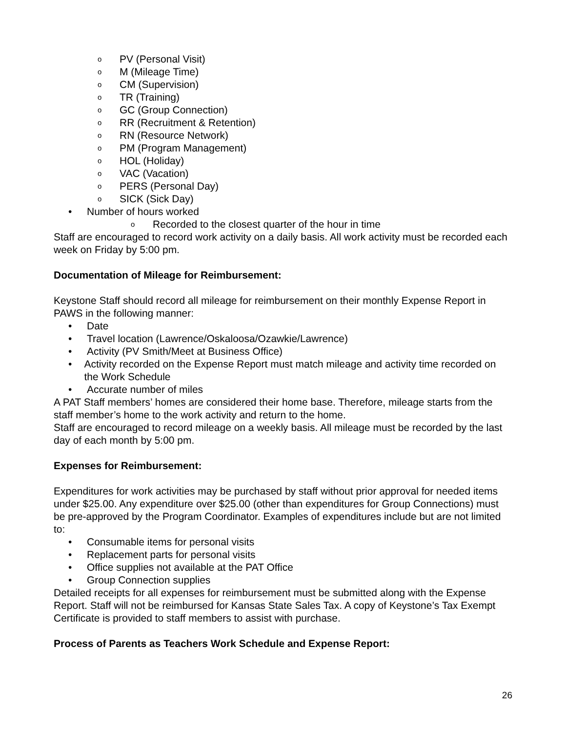o PV (Personal Visit)
o M (Mileage Time)
o CM (Supervision)
o TR (Training)
o GC (Group Connection)
o RR (Recruitment & Retention)
o RN (Resource Network)
o PM (Program Management)
o HOL (Holiday)
o VAC (Vacation)
o PERS (Personal Day)
o SICK (Sick Day)
• Number of hours worked
o Recorded to the closest quarter of the hour in time
Staff are encouraged to record work activity on a daily basis. All work activity must be recorded each week on Friday by 5:00 pm.
Documentation of Mileage for Reimbursement:
Keystone Staff should record all mileage for reimbursement on their monthly Expense Report in PAWS in the following manner:
• Date
• Travel location (Lawrence/Oskaloosa/Ozawkie/Lawrence)
• Activity (PV Smith/Meet at Business Office)
• Activity recorded on the Expense Report must match mileage and activity time recorded on the Work Schedule
• Accurate number of miles
A PAT Staff members’ homes are considered their home base. Therefore, mileage starts from the staff member’s home to the work activity and return to the home.
Staff are encouraged to record mileage on a weekly basis. All mileage must be recorded by the last day of each month by 5:00 pm.
Expenses for Reimbursement:
Expenditures for work activities may be purchased by staff without prior approval for needed items under $25.00. Any expenditure over $25.00 (other than expenditures for Group Connections) must be pre-approved by the Program Coordinator. Examples of expenditures include but are not limited to:
• Consumable items for personal visits
• Replacement parts for personal visits
• Office supplies not available at the PAT Office
• Group Connection supplies
Detailed receipts for all expenses for reimbursement must be submitted along with the Expense Report. Staff will not be reimbursed for Kansas State Sales Tax. A copy of Keystone’s Tax Exempt Certificate is provided to staff members to assist with purchase.
Process of Parents as Teachers Work Schedule and Expense Report:
26